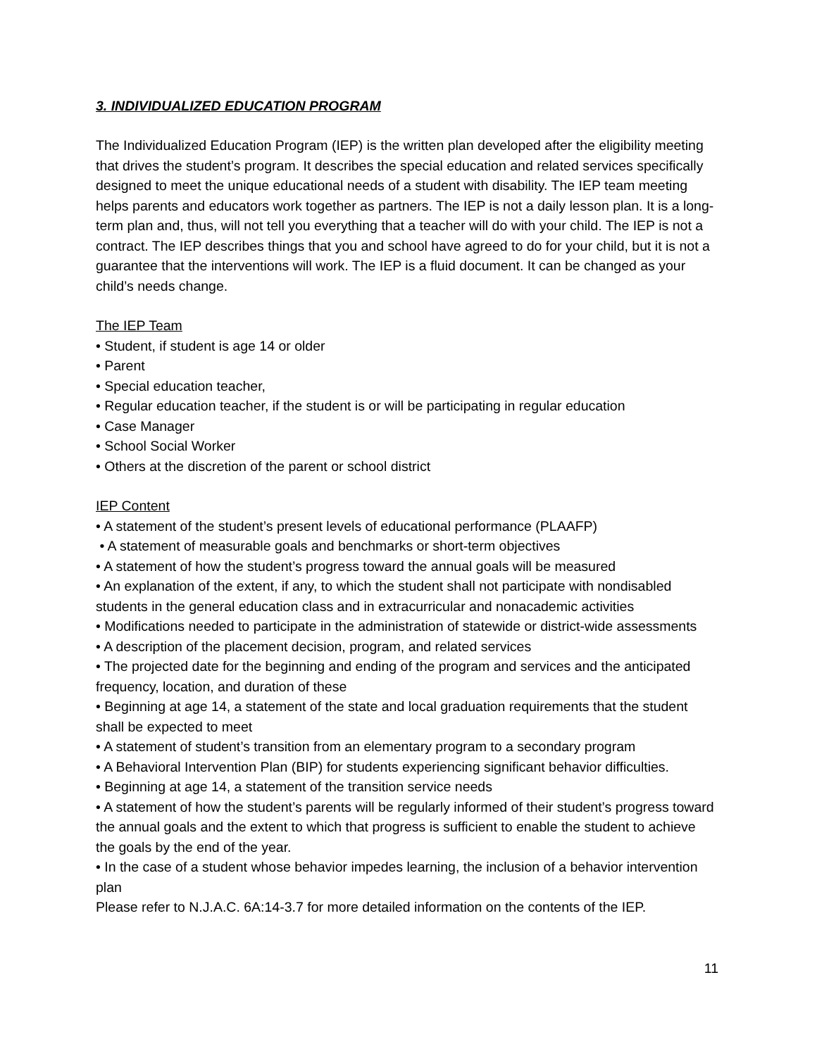3. INDIVIDUALIZED EDUCATION PROGRAM
The Individualized Education Program (IEP) is the written plan developed after the eligibility meeting that drives the student’s program. It describes the special education and related services specifically designed to meet the unique educational needs of a student with disability. The IEP team meeting helps parents and educators work together as partners. The IEP is not a daily lesson plan. It is a long-term plan and, thus, will not tell you everything that a teacher will do with your child. The IEP is not a contract. The IEP describes things that you and school have agreed to do for your child, but it is not a guarantee that the interventions will work. The IEP is a fluid document. It can be changed as your child’s needs change.
The IEP Team
• Student, if student is age 14 or older
• Parent
• Special education teacher,
• Regular education teacher, if the student is or will be participating in regular education
• Case Manager
• School Social Worker
• Others at the discretion of the parent or school district
IEP Content
• A statement of the student’s present levels of educational performance (PLAAFP)
• A statement of measurable goals and benchmarks or short-term objectives
• A statement of how the student’s progress toward the annual goals will be measured
• An explanation of the extent, if any, to which the student shall not participate with nondisabled students in the general education class and in extracurricular and nonacademic activities
• Modifications needed to participate in the administration of statewide or district-wide assessments
• A description of the placement decision, program, and related services
• The projected date for the beginning and ending of the program and services and the anticipated frequency, location, and duration of these
• Beginning at age 14, a statement of the state and local graduation requirements that the student shall be expected to meet
• A statement of student’s transition from an elementary program to a secondary program
• A Behavioral Intervention Plan (BIP) for students experiencing significant behavior difficulties.
• Beginning at age 14, a statement of the transition service needs
• A statement of how the student’s parents will be regularly informed of their student’s progress toward the annual goals and the extent to which that progress is sufficient to enable the student to achieve the goals by the end of the year.
• In the case of a student whose behavior impedes learning, the inclusion of a behavior intervention plan
Please refer to N.J.A.C. 6A:14-3.7 for more detailed information on the contents of the IEP.
11